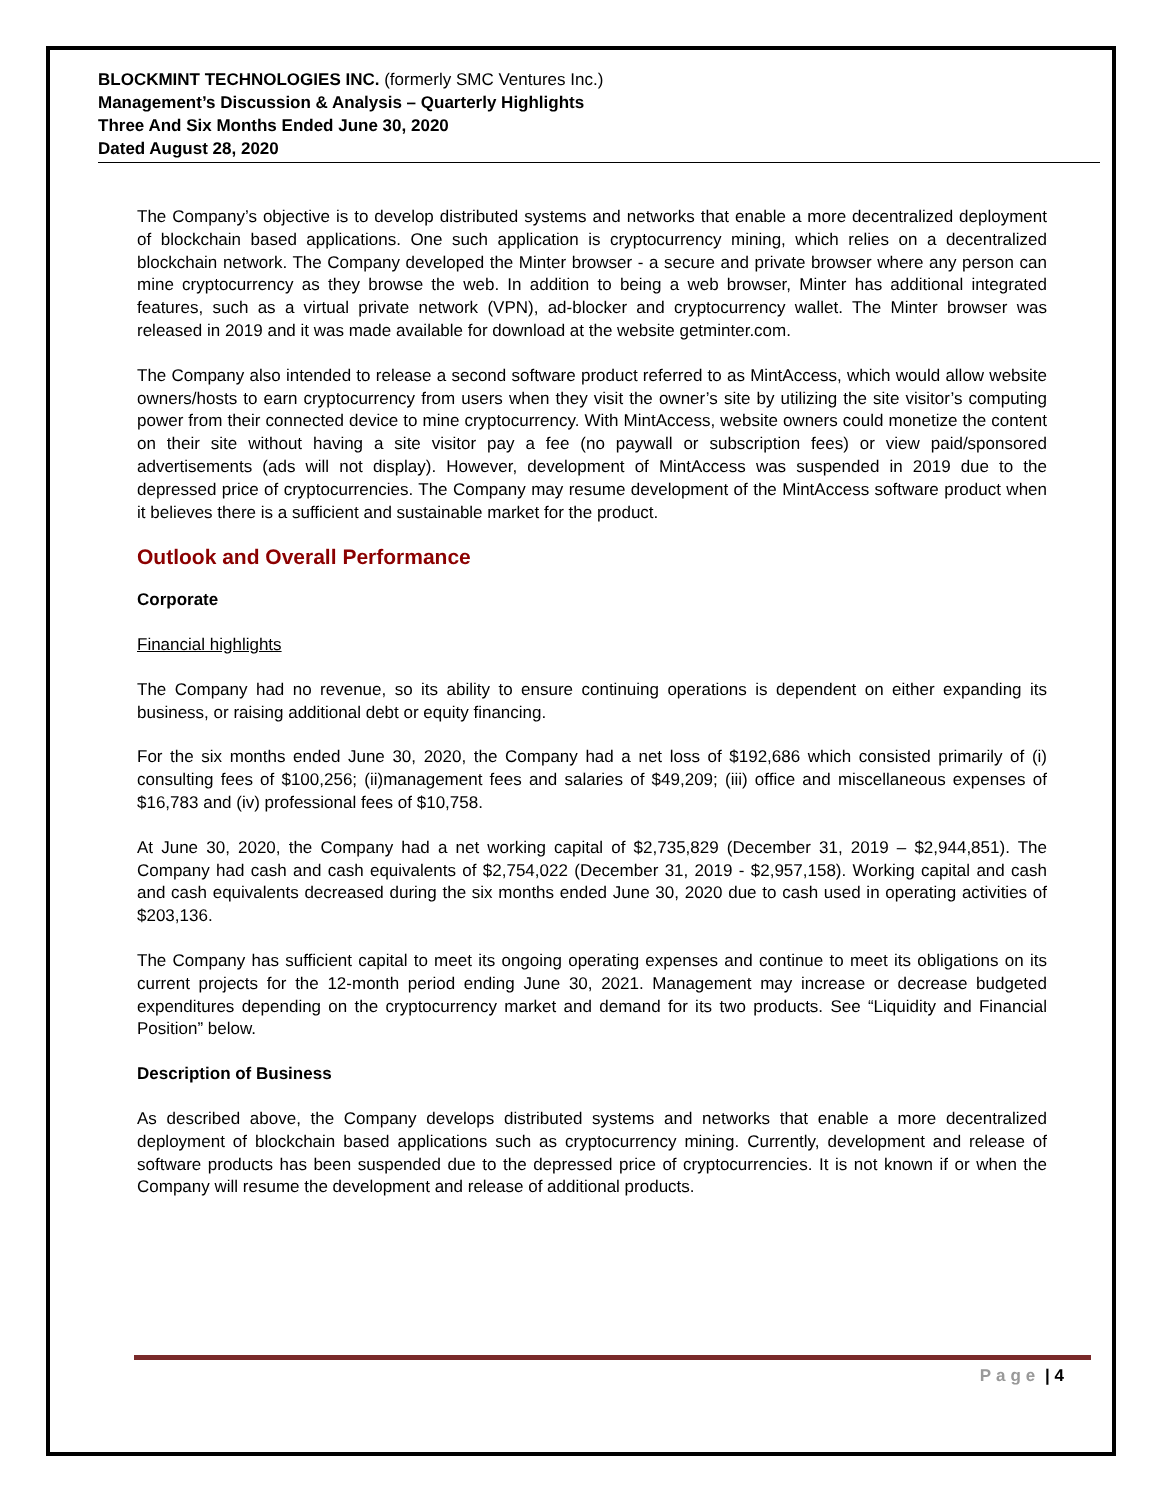BLOCKMINT TECHNOLOGIES INC. (formerly SMC Ventures Inc.)
Management’s Discussion & Analysis – Quarterly Highlights
Three And Six Months Ended June 30, 2020
Dated August 28, 2020
The Company’s objective is to develop distributed systems and networks that enable a more decentralized deployment of blockchain based applications. One such application is cryptocurrency mining, which relies on a decentralized blockchain network. The Company developed the Minter browser - a secure and private browser where any person can mine cryptocurrency as they browse the web. In addition to being a web browser, Minter has additional integrated features, such as a virtual private network (VPN), ad-blocker and cryptocurrency wallet. The Minter browser was released in 2019 and it was made available for download at the website getminter.com.
The Company also intended to release a second software product referred to as MintAccess, which would allow website owners/hosts to earn cryptocurrency from users when they visit the owner’s site by utilizing the site visitor’s computing power from their connected device to mine cryptocurrency. With MintAccess, website owners could monetize the content on their site without having a site visitor pay a fee (no paywall or subscription fees) or view paid/sponsored advertisements (ads will not display). However, development of MintAccess was suspended in 2019 due to the depressed price of cryptocurrencies. The Company may resume development of the MintAccess software product when it believes there is a sufficient and sustainable market for the product.
Outlook and Overall Performance
Corporate
Financial highlights
The Company had no revenue, so its ability to ensure continuing operations is dependent on either expanding its business, or raising additional debt or equity financing.
For the six months ended June 30, 2020, the Company had a net loss of $192,686 which consisted primarily of (i) consulting fees of $100,256; (ii)management fees and salaries of $49,209; (iii) office and miscellaneous expenses of $16,783 and (iv) professional fees of $10,758.
At June 30, 2020, the Company had a net working capital of $2,735,829 (December 31, 2019 – $2,944,851). The Company had cash and cash equivalents of $2,754,022 (December 31, 2019 - $2,957,158). Working capital and cash and cash equivalents decreased during the six months ended June 30, 2020 due to cash used in operating activities of $203,136.
The Company has sufficient capital to meet its ongoing operating expenses and continue to meet its obligations on its current projects for the 12-month period ending June 30, 2021. Management may increase or decrease budgeted expenditures depending on the cryptocurrency market and demand for its two products. See “Liquidity and Financial Position” below.
Description of Business
As described above, the Company develops distributed systems and networks that enable a more decentralized deployment of blockchain based applications such as cryptocurrency mining. Currently, development and release of software products has been suspended due to the depressed price of cryptocurrencies. It is not known if or when the Company will resume the development and release of additional products.
Page | 4